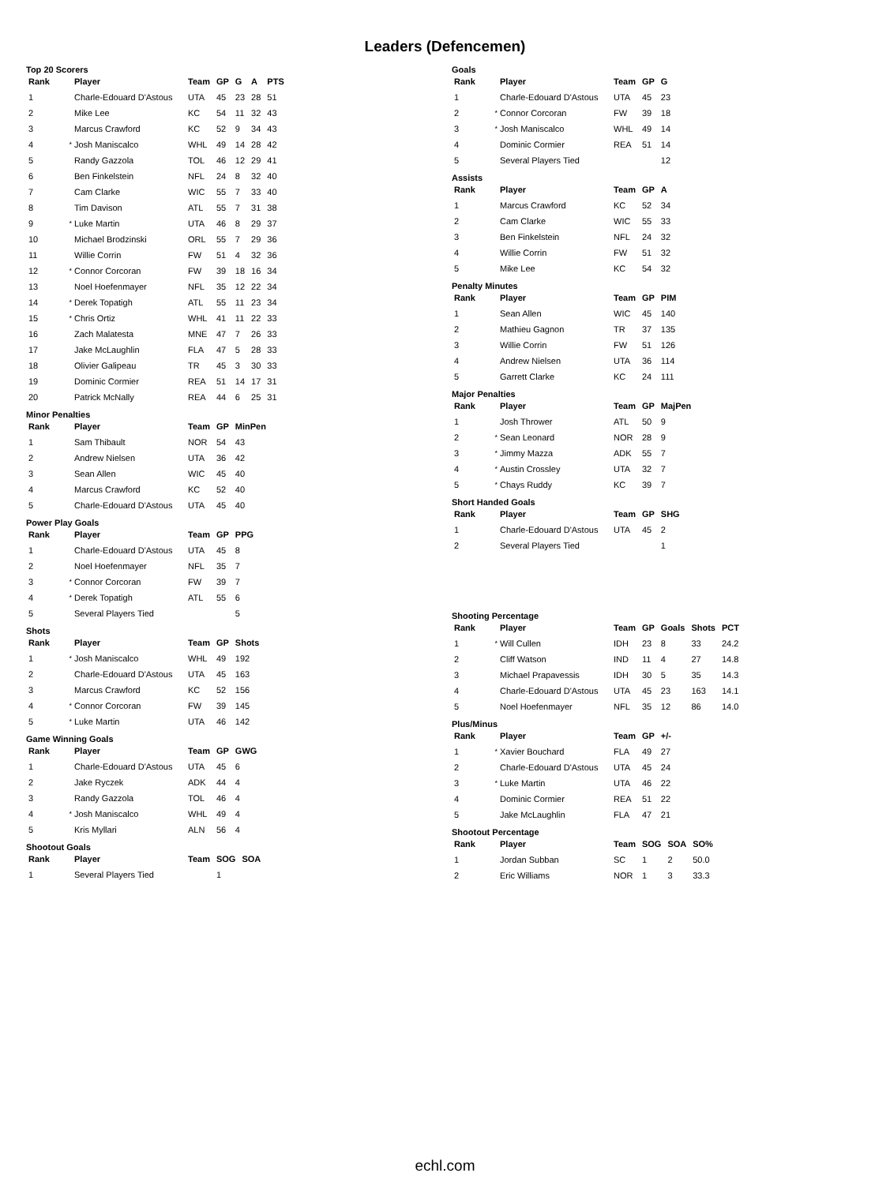Leaders (Defencemen)
Top 20 Scorers
| Rank | | Player | Team | GP | G | A | PTS |
| --- | --- | --- | --- | --- | --- | --- | --- |
| 1 | | Charle-Edouard D'Astous | UTA | 45 | 23 | 28 | 51 |
| 2 | | Mike Lee | KC | 54 | 11 | 32 | 43 |
| 3 | | Marcus Crawford | KC | 52 | 9 | 34 | 43 |
| 4 | * | Josh Maniscalco | WHL | 49 | 14 | 28 | 42 |
| 5 | | Randy Gazzola | TOL | 46 | 12 | 29 | 41 |
| 6 | | Ben Finkelstein | NFL | 24 | 8 | 32 | 40 |
| 7 | | Cam Clarke | WIC | 55 | 7 | 33 | 40 |
| 8 | | Tim Davison | ATL | 55 | 7 | 31 | 38 |
| 9 | * | Luke Martin | UTA | 46 | 8 | 29 | 37 |
| 10 | | Michael Brodzinski | ORL | 55 | 7 | 29 | 36 |
| 11 | | Willie Corrin | FW | 51 | 4 | 32 | 36 |
| 12 | * | Connor Corcoran | FW | 39 | 18 | 16 | 34 |
| 13 | | Noel Hoefenmayer | NFL | 35 | 12 | 22 | 34 |
| 14 | * | Derek Topatigh | ATL | 55 | 11 | 23 | 34 |
| 15 | * | Chris Ortiz | WHL | 41 | 11 | 22 | 33 |
| 16 | | Zach Malatesta | MNE | 47 | 7 | 26 | 33 |
| 17 | | Jake McLaughlin | FLA | 47 | 5 | 28 | 33 |
| 18 | | Olivier Galipeau | TR | 45 | 3 | 30 | 33 |
| 19 | | Dominic Cormier | REA | 51 | 14 | 17 | 31 |
| 20 | | Patrick McNally | REA | 44 | 6 | 25 | 31 |
Minor Penalties
| Rank | | Player | Team | GP | MinPen |
| --- | --- | --- | --- | --- | --- |
| 1 | | Sam Thibault | NOR | 54 | 43 |
| 2 | | Andrew Nielsen | UTA | 36 | 42 |
| 3 | | Sean Allen | WIC | 45 | 40 |
| 4 | | Marcus Crawford | KC | 52 | 40 |
| 5 | | Charle-Edouard D'Astous | UTA | 45 | 40 |
Power Play Goals
| Rank | | Player | Team | GP | PPG |
| --- | --- | --- | --- | --- | --- |
| 1 | | Charle-Edouard D'Astous | UTA | 45 | 8 |
| 2 | | Noel Hoefenmayer | NFL | 35 | 7 |
| 3 | * | Connor Corcoran | FW | 39 | 7 |
| 4 | * | Derek Topatigh | ATL | 55 | 6 |
| 5 | | Several Players Tied | | | 5 |
Shots
| Rank | | Player | Team | GP | Shots |
| --- | --- | --- | --- | --- | --- |
| 1 | * | Josh Maniscalco | WHL | 49 | 192 |
| 2 | | Charle-Edouard D'Astous | UTA | 45 | 163 |
| 3 | | Marcus Crawford | KC | 52 | 156 |
| 4 | * | Connor Corcoran | FW | 39 | 145 |
| 5 | * | Luke Martin | UTA | 46 | 142 |
Game Winning Goals
| Rank | | Player | Team | GP | GWG |
| --- | --- | --- | --- | --- | --- |
| 1 | | Charle-Edouard D'Astous | UTA | 45 | 6 |
| 2 | | Jake Ryczek | ADK | 44 | 4 |
| 3 | | Randy Gazzola | TOL | 46 | 4 |
| 4 | * | Josh Maniscalco | WHL | 49 | 4 |
| 5 | | Kris Myllari | ALN | 56 | 4 |
Shootout Goals
| Rank | | Player | Team | SOG | SOA |
| --- | --- | --- | --- | --- | --- |
| 1 | | Several Players Tied | | 1 | |
Goals
| Rank | | Player | Team | GP | G |
| --- | --- | --- | --- | --- | --- |
| 1 | | Charle-Edouard D'Astous | UTA | 45 | 23 |
| 2 | * | Connor Corcoran | FW | 39 | 18 |
| 3 | * | Josh Maniscalco | WHL | 49 | 14 |
| 4 | | Dominic Cormier | REA | 51 | 14 |
| 5 | | Several Players Tied | | | 12 |
Assists
| Rank | | Player | Team | GP | A |
| --- | --- | --- | --- | --- | --- |
| 1 | | Marcus Crawford | KC | 52 | 34 |
| 2 | | Cam Clarke | WIC | 55 | 33 |
| 3 | | Ben Finkelstein | NFL | 24 | 32 |
| 4 | | Willie Corrin | FW | 51 | 32 |
| 5 | | Mike Lee | KC | 54 | 32 |
Penalty Minutes
| Rank | | Player | Team | GP | PIM |
| --- | --- | --- | --- | --- | --- |
| 1 | | Sean Allen | WIC | 45 | 140 |
| 2 | | Mathieu Gagnon | TR | 37 | 135 |
| 3 | | Willie Corrin | FW | 51 | 126 |
| 4 | | Andrew Nielsen | UTA | 36 | 114 |
| 5 | | Garrett Clarke | KC | 24 | 111 |
Major Penalties
| Rank | | Player | Team | GP | MajPen |
| --- | --- | --- | --- | --- | --- |
| 1 | | Josh Thrower | ATL | 50 | 9 |
| 2 | * | Sean Leonard | NOR | 28 | 9 |
| 3 | * | Jimmy Mazza | ADK | 55 | 7 |
| 4 | * | Austin Crossley | UTA | 32 | 7 |
| 5 | * | Chays Ruddy | KC | 39 | 7 |
Short Handed Goals
| Rank | | Player | Team | GP | SHG |
| --- | --- | --- | --- | --- | --- |
| 1 | | Charle-Edouard D'Astous | UTA | 45 | 2 |
| 2 | | Several Players Tied | | | 1 |
Shooting Percentage
| Rank | | Player | Team | GP | Goals | Shots | PCT |
| --- | --- | --- | --- | --- | --- | --- | --- |
| 1 | * | Will Cullen | IDH | 23 | 8 | 33 | 24.2 |
| 2 | | Cliff Watson | IND | 11 | 4 | 27 | 14.8 |
| 3 | | Michael Prapavessis | IDH | 30 | 5 | 35 | 14.3 |
| 4 | | Charle-Edouard D'Astous | UTA | 45 | 23 | 163 | 14.1 |
| 5 | | Noel Hoefenmayer | NFL | 35 | 12 | 86 | 14.0 |
Plus/Minus
| Rank | | Player | Team | GP | +/- |
| --- | --- | --- | --- | --- | --- |
| 1 | * | Xavier Bouchard | FLA | 49 | 27 |
| 2 | | Charle-Edouard D'Astous | UTA | 45 | 24 |
| 3 | * | Luke Martin | UTA | 46 | 22 |
| 4 | | Dominic Cormier | REA | 51 | 22 |
| 5 | | Jake McLaughlin | FLA | 47 | 21 |
Shootout Percentage
| Rank | | Player | Team | SOG | SOA | SO% |
| --- | --- | --- | --- | --- | --- | --- |
| 1 | | Jordan Subban | SC | 1 | 2 | 50.0 |
| 2 | | Eric Williams | NOR | 1 | 3 | 33.3 |
echl.com